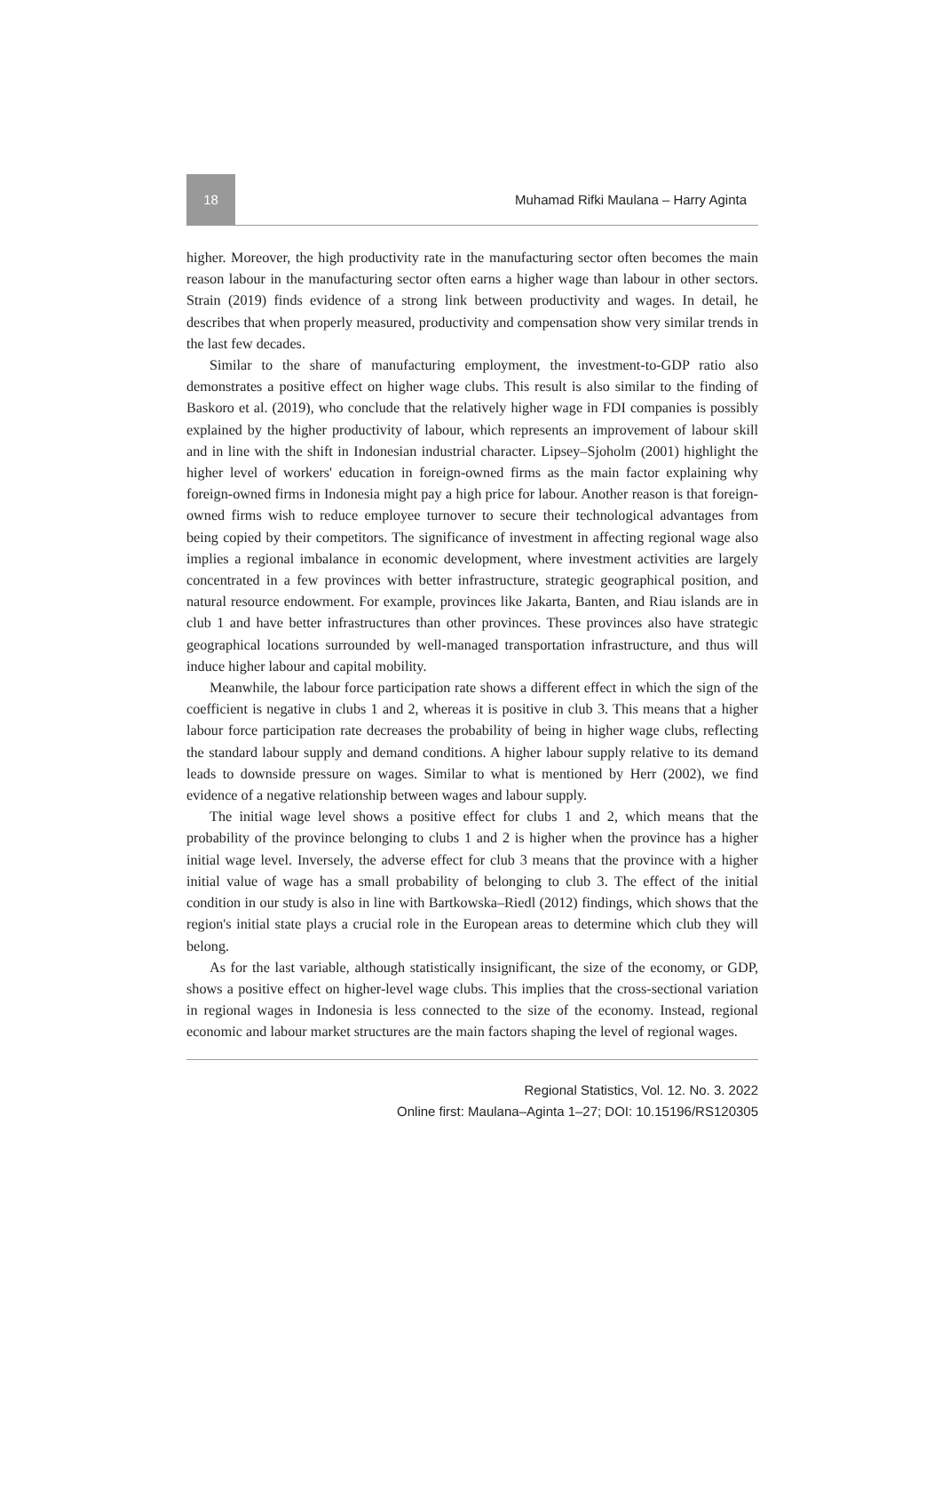18
Muhamad Rifki Maulana – Harry Aginta
higher. Moreover, the high productivity rate in the manufacturing sector often becomes the main reason labour in the manufacturing sector often earns a higher wage than labour in other sectors. Strain (2019) finds evidence of a strong link between productivity and wages. In detail, he describes that when properly measured, productivity and compensation show very similar trends in the last few decades.
Similar to the share of manufacturing employment, the investment-to-GDP ratio also demonstrates a positive effect on higher wage clubs. This result is also similar to the finding of Baskoro et al. (2019), who conclude that the relatively higher wage in FDI companies is possibly explained by the higher productivity of labour, which represents an improvement of labour skill and in line with the shift in Indonesian industrial character. Lipsey–Sjoholm (2001) highlight the higher level of workers' education in foreign-owned firms as the main factor explaining why foreign-owned firms in Indonesia might pay a high price for labour. Another reason is that foreign-owned firms wish to reduce employee turnover to secure their technological advantages from being copied by their competitors. The significance of investment in affecting regional wage also implies a regional imbalance in economic development, where investment activities are largely concentrated in a few provinces with better infrastructure, strategic geographical position, and natural resource endowment. For example, provinces like Jakarta, Banten, and Riau islands are in club 1 and have better infrastructures than other provinces. These provinces also have strategic geographical locations surrounded by well-managed transportation infrastructure, and thus will induce higher labour and capital mobility.
Meanwhile, the labour force participation rate shows a different effect in which the sign of the coefficient is negative in clubs 1 and 2, whereas it is positive in club 3. This means that a higher labour force participation rate decreases the probability of being in higher wage clubs, reflecting the standard labour supply and demand conditions. A higher labour supply relative to its demand leads to downside pressure on wages. Similar to what is mentioned by Herr (2002), we find evidence of a negative relationship between wages and labour supply.
The initial wage level shows a positive effect for clubs 1 and 2, which means that the probability of the province belonging to clubs 1 and 2 is higher when the province has a higher initial wage level. Inversely, the adverse effect for club 3 means that the province with a higher initial value of wage has a small probability of belonging to club 3. The effect of the initial condition in our study is also in line with Bartkowska–Riedl (2012) findings, which shows that the region's initial state plays a crucial role in the European areas to determine which club they will belong.
As for the last variable, although statistically insignificant, the size of the economy, or GDP, shows a positive effect on higher-level wage clubs. This implies that the cross-sectional variation in regional wages in Indonesia is less connected to the size of the economy. Instead, regional economic and labour market structures are the main factors shaping the level of regional wages.
Regional Statistics, Vol. 12. No. 3. 2022
Online first: Maulana–Aginta 1–27; DOI: 10.15196/RS120305